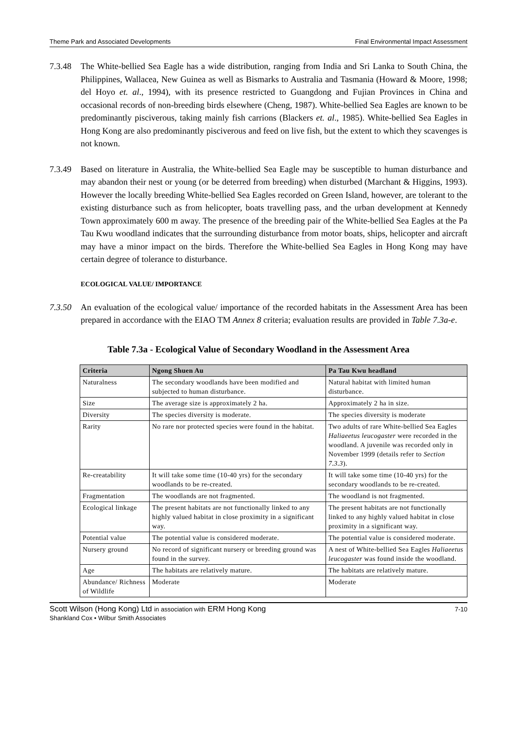Theme Park and Associated Developments Final Environmental Impact Assessment
7.3.48
The White-bellied Sea Eagle has a wide distribution, ranging from India and Sri Lanka to South China, the Philippines, Wallacea, New Guinea as well as Bismarks to Australia and Tasmania (Howard & Moore, 1998; del Hoyo et. al., 1994), with its presence restricted to Guangdong and Fujian Provinces in China and occasional records of non-breeding birds elsewhere (Cheng, 1987). White-bellied Sea Eagles are known to be predominantly pisciverous, taking mainly fish carrions (Blackers et. al., 1985). White-bellied Sea Eagles in Hong Kong are also predominantly pisciverous and feed on live fish, but the extent to which they scavenges is not known.
7.3.49
Based on literature in Australia, the White-bellied Sea Eagle may be susceptible to human disturbance and may abandon their nest or young (or be deterred from breeding) when disturbed (Marchant & Higgins, 1993). However the locally breeding White-bellied Sea Eagles recorded on Green Island, however, are tolerant to the existing disturbance such as from helicopter, boats travelling pass, and the urban development at Kennedy Town approximately 600 m away. The presence of the breeding pair of the White-bellied Sea Eagles at the Pa Tau Kwu woodland indicates that the surrounding disturbance from motor boats, ships, helicopter and aircraft may have a minor impact on the birds. Therefore the White-bellied Sea Eagles in Hong Kong may have certain degree of tolerance to disturbance.
ECOLOGICAL VALUE/ IMPORTANCE
7.3.50
An evaluation of the ecological value/ importance of the recorded habitats in the Assessment Area has been prepared in accordance with the EIAO TM Annex 8 criteria; evaluation results are provided in Table 7.3a-e.
Table 7.3a - Ecological Value of Secondary Woodland in the Assessment Area
| Criteria | Ngong Shuen Au | Pa Tau Kwu headland |
| --- | --- | --- |
| Naturalness | The secondary woodlands have been modified and subjected to human disturbance. | Natural habitat with limited human disturbance. |
| Size | The average size is approximately 2 ha. | Approximately 2 ha in size. |
| Diversity | The species diversity is moderate. | The species diversity is moderate |
| Rarity | No rare nor protected species were found in the habitat. | Two adults of rare White-bellied Sea Eagles Haliaeetus leucogaster were recorded in the woodland. A juvenile was recorded only in November 1999 (details refer to Section 7.3.3 ). |
| Re-creatability | It will take some time (10-40 yrs) for the secondary woodlands to be re-created. | It will take some time (10-40 yrs) for the secondary woodlands to be re-created. |
| Fragmentation | The woodlands are not fragmented. | The woodland is not fragmented. |
| Ecological linkage | The present habitats are not functionally linked to any highly valued habitat in close proximity in a significant way. | The present habitats are not functionally linked to any highly valued habitat in close proximity in a significant way. |
| Potential value | The potential value is considered moderate. | The potential value is considered moderate. |
| Nursery ground | No record of significant nursery or breeding ground was found in the survey. | A nest of White-bellied Sea Eagles Haliaeetus leucogaster was found inside the woodland. |
| Age | The habitats are relatively mature. | The habitats are relatively mature. |
| Abundance/ Richness of Wildlife | Moderate | Moderate |
Scott Wilson (Hong Kong) Ltd in association with ERM Hong Kong
Shankland Cox • Wilbur Smith Associates
7-10